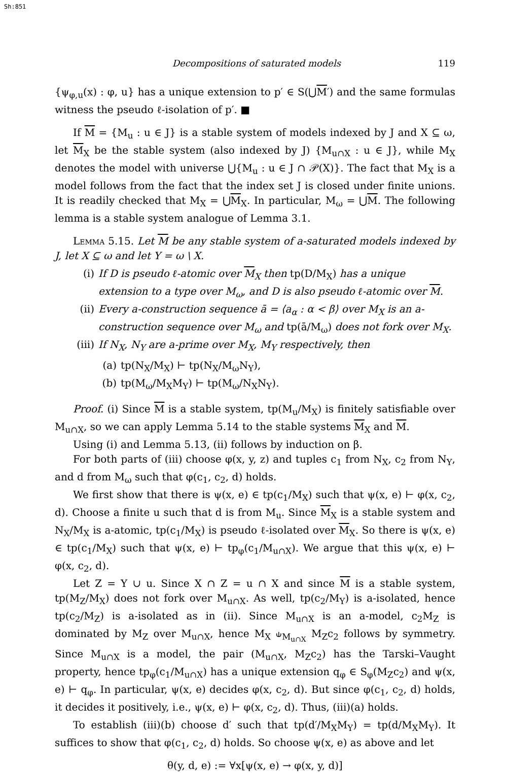Sh:851
Decompositions of saturated models 119
{ψ<sub>φ,u</sub>(x) : φ, u} has a unique extension to p′ ∈ S(⋃M′) and the same formulas witness the pseudo ℓ-isolation of p′. ■
If M = {M<sub>u</sub> : u ∈ J} is a stable system of models indexed by J and X ⊆ ω, let M<sub>X</sub> be the stable system (also indexed by J) {M<sub>u∩X</sub> : u ∈ J}, while M<sub>X</sub> denotes the model with universe ⋃{M<sub>u</sub> : u ∈ J ∩ 𝒫(X)}. The fact that M<sub>X</sub> is a model follows from the fact that the index set J is closed under finite unions. It is readily checked that M<sub>X</sub> = ⋃M<sub>X</sub>. In particular, M<sub>ω</sub> = ⋃M. The following lemma is a stable system analogue of Lemma 3.1.
Lemma 5.15. Let M be any stable system of a-saturated models indexed by J, let X ⊆ ω and let Y = ω \ X.
(i) If D is pseudo ℓ-atomic over M<sub>X</sub> then tp(D/M<sub>X</sub>) has a unique extension to a type over M<sub>ω</sub>, and D is also pseudo ℓ-atomic over M.
(ii) Every a-construction sequence ā = ⟨a<sub>α</sub> : α < β⟩ over M<sub>X</sub> is an a-construction sequence over M<sub>ω</sub> and tp(ā/M<sub>ω</sub>) does not fork over M<sub>X</sub>.
(iii) If N<sub>X</sub>, N<sub>Y</sub> are a-prime over M<sub>X</sub>, M<sub>Y</sub> respectively, then
(a) tp(N<sub>X</sub>/M<sub>X</sub>) ⊢ tp(N<sub>X</sub>/M<sub>ω</sub>N<sub>Y</sub>),
(b) tp(M<sub>ω</sub>/M<sub>X</sub>M<sub>Y</sub>) ⊢ tp(M<sub>ω</sub>/N<sub>X</sub>N<sub>Y</sub>).
Proof. (i) Since M is a stable system, tp(M<sub>u</sub>/M<sub>X</sub>) is finitely satisfiable over M<sub>u∩X</sub>, so we can apply Lemma 5.14 to the stable systems M<sub>X</sub> and M.
Using (i) and Lemma 5.13, (ii) follows by induction on β.
For both parts of (iii) choose φ(x, y, z) and tuples c<sub>1</sub> from N<sub>X</sub>, c<sub>2</sub> from N<sub>Y</sub>, and d from M<sub>ω</sub> such that φ(c<sub>1</sub>, c<sub>2</sub>, d) holds.
We first show that there is ψ(x, e) ∈ tp(c<sub>1</sub>/M<sub>X</sub>) such that ψ(x, e) ⊢ φ(x, c<sub>2</sub>, d). Choose a finite u such that d is from M<sub>u</sub>. Since M<sub>X</sub> is a stable system and N<sub>X</sub>/M<sub>X</sub> is a-atomic, tp(c<sub>1</sub>/M<sub>X</sub>) is pseudo ℓ-isolated over M<sub>X</sub>. So there is ψ(x, e) ∈ tp(c<sub>1</sub>/M<sub>X</sub>) such that ψ(x, e) ⊢ tp<sub>φ</sub>(c<sub>1</sub>/M<sub>u∩X</sub>). We argue that this ψ(x, e) ⊢ φ(x, c<sub>2</sub>, d).
Let Z = Y ∪ u. Since X ∩ Z = u ∩ X and since M is a stable system, tp(M<sub>Z</sub>/M<sub>X</sub>) does not fork over M<sub>u∩X</sub>. As well, tp(c<sub>2</sub>/M<sub>Y</sub>) is a-isolated, hence tp(c<sub>2</sub>/M<sub>Z</sub>) is a-isolated as in (ii). Since M<sub>u∩X</sub> is an a-model, c<sub>2</sub>M<sub>Z</sub> is dominated by M<sub>Z</sub> over M<sub>u∩X</sub>, hence M<sub>X</sub> ⫝<sub>M<sub>u∩X</sub></sub> M<sub>Z</sub>c<sub>2</sub> follows by symmetry. Since M<sub>u∩X</sub> is a model, the pair (M<sub>u∩X</sub>, M<sub>Z</sub>c<sub>2</sub>) has the Tarski–Vaught property, hence tp<sub>φ</sub>(c<sub>1</sub>/M<sub>u∩X</sub>) has a unique extension q<sub>φ</sub> ∈ S<sub>φ</sub>(M<sub>Z</sub>c<sub>2</sub>) and ψ(x, e) ⊢ q<sub>φ</sub>. In particular, ψ(x, e) decides φ(x, c<sub>2</sub>, d). But since φ(c<sub>1</sub>, c<sub>2</sub>, d) holds, it decides it positively, i.e., ψ(x, e) ⊢ φ(x, c<sub>2</sub>, d). Thus, (iii)(a) holds.
To establish (iii)(b) choose d′ such that tp(d′/M<sub>X</sub>M<sub>Y</sub>) = tp(d/M<sub>X</sub>M<sub>Y</sub>). It suffices to show that φ(c<sub>1</sub>, c<sub>2</sub>, d) holds. So choose ψ(x, e) as above and let
θ(y, d, e) := ∀x[ψ(x, e) → φ(x, y, d)]